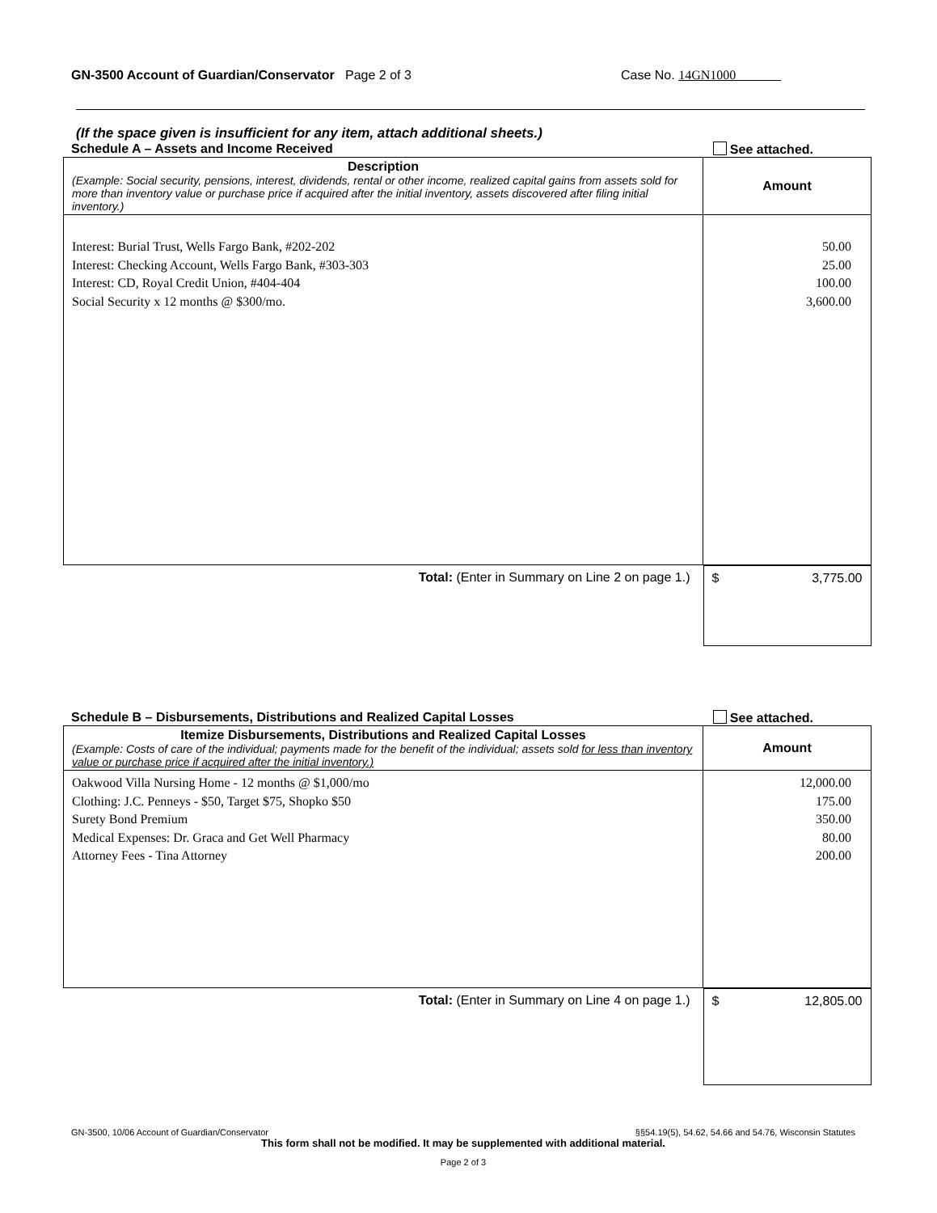GN-3500 Account of Guardian/Conservator Page 2 of 3 Case No. 14GN1000
(If the space given is insufficient for any item, attach additional sheets.)
Schedule A – Assets and Income Received See attached.
| Description (Example: Social security, pensions, interest, dividends, rental or other income, realized capital gains from assets sold for more than inventory value or purchase price if acquired after the initial inventory, assets discovered after filing initial inventory.) | Amount |
| Interest: Burial Trust, Wells Fargo Bank, #202-202 Interest: Checking Account, Wells Fargo Bank, #303-303 Interest: CD, Royal Credit Union, #404-404 Social Security x 12 months @ $300/mo. | 50.00 25.00 100.00 3,600.00 |
| Total: (Enter in Summary on Line 2 on page 1.) | $ 3,775.00 |
Schedule B – Disbursements, Distributions and Realized Capital Losses See attached.
| Itemize Disbursements, Distributions and Realized Capital Losses (Example: Costs of care of the individual; payments made for the benefit of the individual; assets sold for less than inventory value or purchase price if acquired after the initial inventory.) | Amount |
| Oakwood Villa Nursing Home - 12 months @ $1,000/mo Clothing: J.C. Penneys - $50, Target $75, Shopko $50 Surety Bond Premium Medical Expenses: Dr. Graca and Get Well Pharmacy Attorney Fees - Tina Attorney | 12,000.00 175.00 350.00 80.00 200.00 |
| Total: (Enter in Summary on Line 4 on page 1.) | $ 12,805.00 |
GN-3500, 10/06 Account of Guardian/Conservator §§54.19(5), 54.62, 54.66 and 54.76, Wisconsin Statutes
This form shall not be modified. It may be supplemented with additional material.
Page 2 of 3